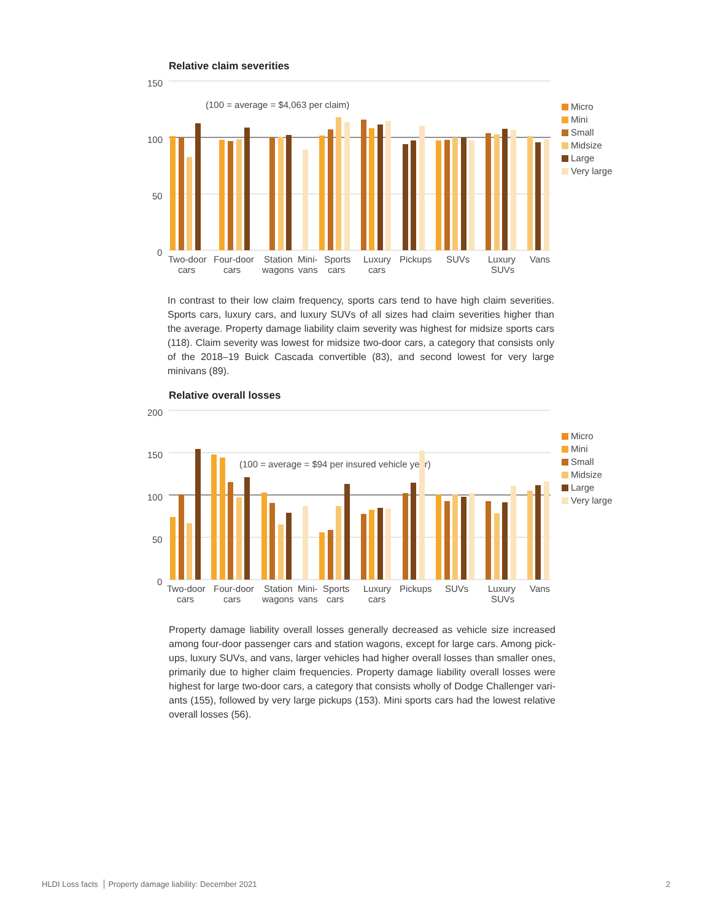Relative claim severities
150
100
50
0
(100 = average = $4,063 per claim)
Two-door
cars
Four-door
cars
Station
wagons
Mini-
vans
Sports
cars
Luxury
cars
Pickups
SUVs
Luxury
SUVs
Vans
Micro
Mini
Small
Midsize
Large
Very large
In contrast to their low claim frequency, sports cars tend to have high claim severities. Sports cars, luxury cars, and luxury SUVs of all sizes had claim severities higher than the average. Property damage liability claim severity was highest for midsize sports cars (118). Claim severity was lowest for midsize two-door cars, a category that consists only of the 2018–19 Buick Cascada convertible (83), and second lowest for very large minivans (89).
Relative overall losses
200
150
100
50
0
(100 = average = $94 per insured vehicle year)
Two-door
cars
Four-door
cars
Station
wagons
Mini-
vans
Sports
cars
Luxury
cars
Pickups
SUVs
Luxury
SUVs
Vans
Micro
Mini
Small
Midsize
Large
Very large
Property damage liability overall losses generally decreased as vehicle size increased among four-door passenger cars and station wagons, except for large cars. Among pick-ups, luxury SUVs, and vans, larger vehicles had higher overall losses than smaller ones, primarily due to higher claim frequencies. Property damage liability overall losses were highest for large two-door cars, a category that consists wholly of Dodge Challenger vari-ants (155), followed by very large pickups (153). Mini sports cars had the lowest relative overall losses (56).
HLDI Loss facts Property damage liability: December 2021 2